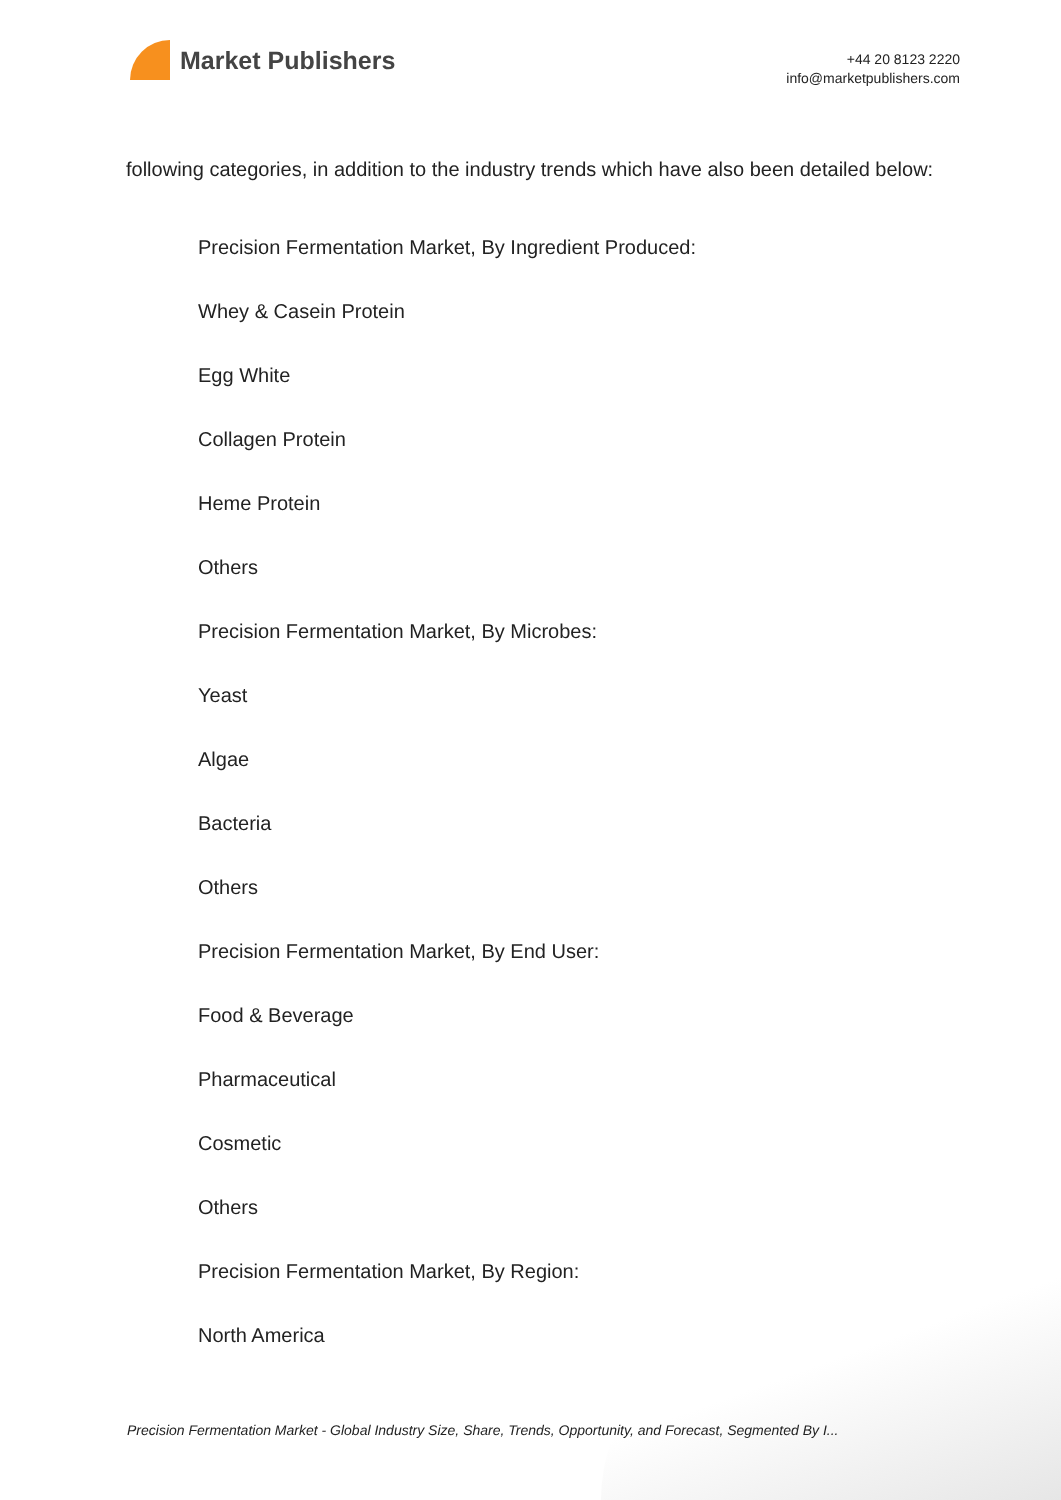Market Publishers
+44 20 8123 2220
info@marketpublishers.com
following categories, in addition to the industry trends which have also been detailed below:
Precision Fermentation Market, By Ingredient Produced:
Whey & Casein Protein
Egg White
Collagen Protein
Heme Protein
Others
Precision Fermentation Market, By Microbes:
Yeast
Algae
Bacteria
Others
Precision Fermentation Market, By End User:
Food & Beverage
Pharmaceutical
Cosmetic
Others
Precision Fermentation Market, By Region:
North America
Precision Fermentation Market - Global Industry Size, Share, Trends, Opportunity, and Forecast, Segmented By I...